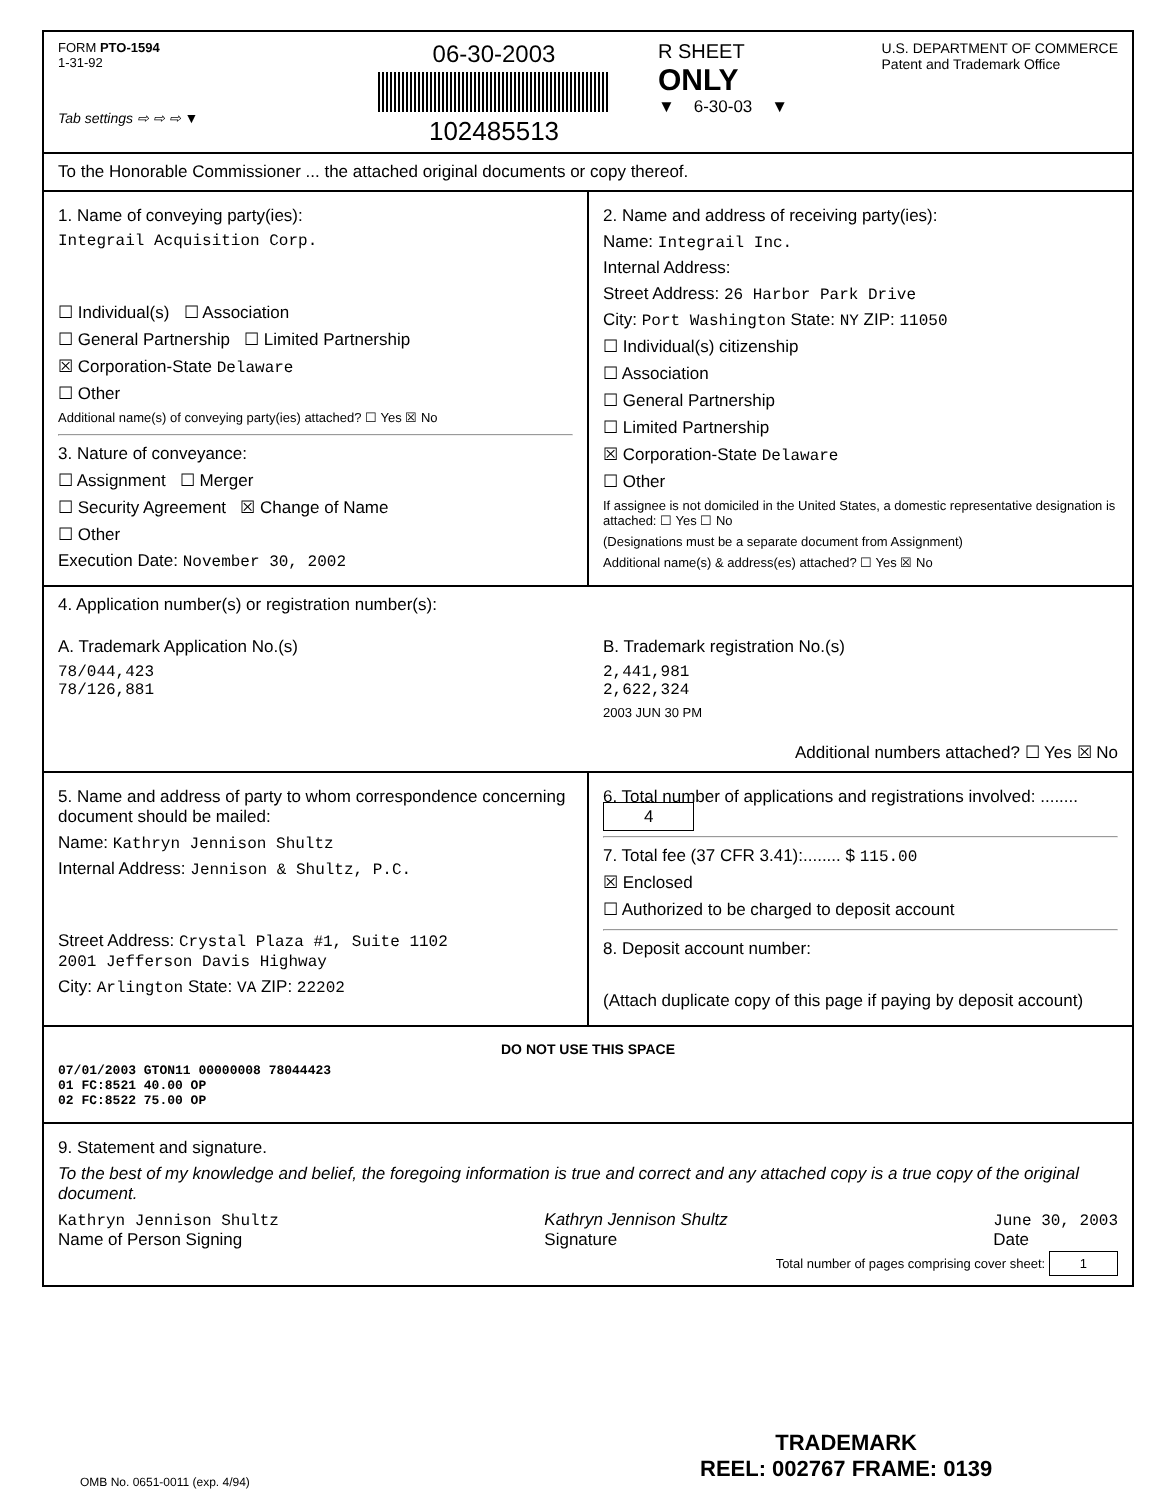FORM PTO-1594
1-31-92
Tab settings ⇨ ⇨ ⇨ ▼
06-30-2003
102485513
R SHEET U.S. DEPARTMENT OF COMMERCE
Patent and Trademark Office
ONLY
▼ 6-30-03 ▼
To the Honorable Commissioner ... the attached original documents or copy thereof.
1. Name of conveying party(ies):
Integrail Acquisition Corp.
☐ Individual(s) ☐ Association
☐ General Partnership ☐ Limited Partnership
☒ Corporation-State Delaware
☐ Other
Additional name(s) of conveying party(ies) attached? ☐ Yes ☒ No
3. Nature of conveyance:
☐ Assignment ☐ Merger
☐ Security Agreement ☒ Change of Name
☐ Other
Execution Date: November 30, 2002
2. Name and address of receiving party(ies):
Name: Integrail Inc.
Internal Address:
Street Address: 26 Harbor Park Drive
City: Port Washington State: NY ZIP: 11050
☐ Individual(s) citizenship
☐ Association
☐ General Partnership
☐ Limited Partnership
☒ Corporation-State Delaware
☐ Other
If assignee is not domiciled in the United States, a domestic representative designation is attached: ☐ Yes ☐ No
(Designations must be a separate document from Assignment)
Additional name(s) & address(es) attached? ☐ Yes ☒ No
4. Application number(s) or registration number(s):
A. Trademark Application No.(s)
78/044,423
78/126,881
B. Trademark registration No.(s)
2,441,981
2,622,324
2003 JUN 30 PM
Additional numbers attached? ☐ Yes ☒ No
5. Name and address of party to whom correspondence concerning document should be mailed:
Name: Kathryn Jennison Shultz
Internal Address: Jennison & Shultz, P.C.
Street Address: Crystal Plaza #1, Suite 1102
2001 Jefferson Davis Highway
City: Arlington State: VA ZIP: 22202
6. Total number of applications and registrations involved: ........ 4
7. Total fee (37 CFR 3.41):........ $ 115.00
☒ Enclosed
☐ Authorized to be charged to deposit account
8. Deposit account number:
(Attach duplicate copy of this page if paying by deposit account)
DO NOT USE THIS SPACE
07/01/2003 GTON11 00000008 78044423
01 FC:8521 40.00 OP
02 FC:8522 75.00 OP
9. Statement and signature.
To the best of my knowledge and belief, the foregoing information is true and correct and any attached copy is a true copy of the original document.
Kathryn Jennison Shultz
Name of Person Signing
Kathryn Jennison Shultz
Signature
June 30, 2003
Date
Total number of pages comprising cover sheet: 1
OMB No. 0651-0011 (exp. 4/94)
TRADEMARK
REEL: 002767 FRAME: 0139